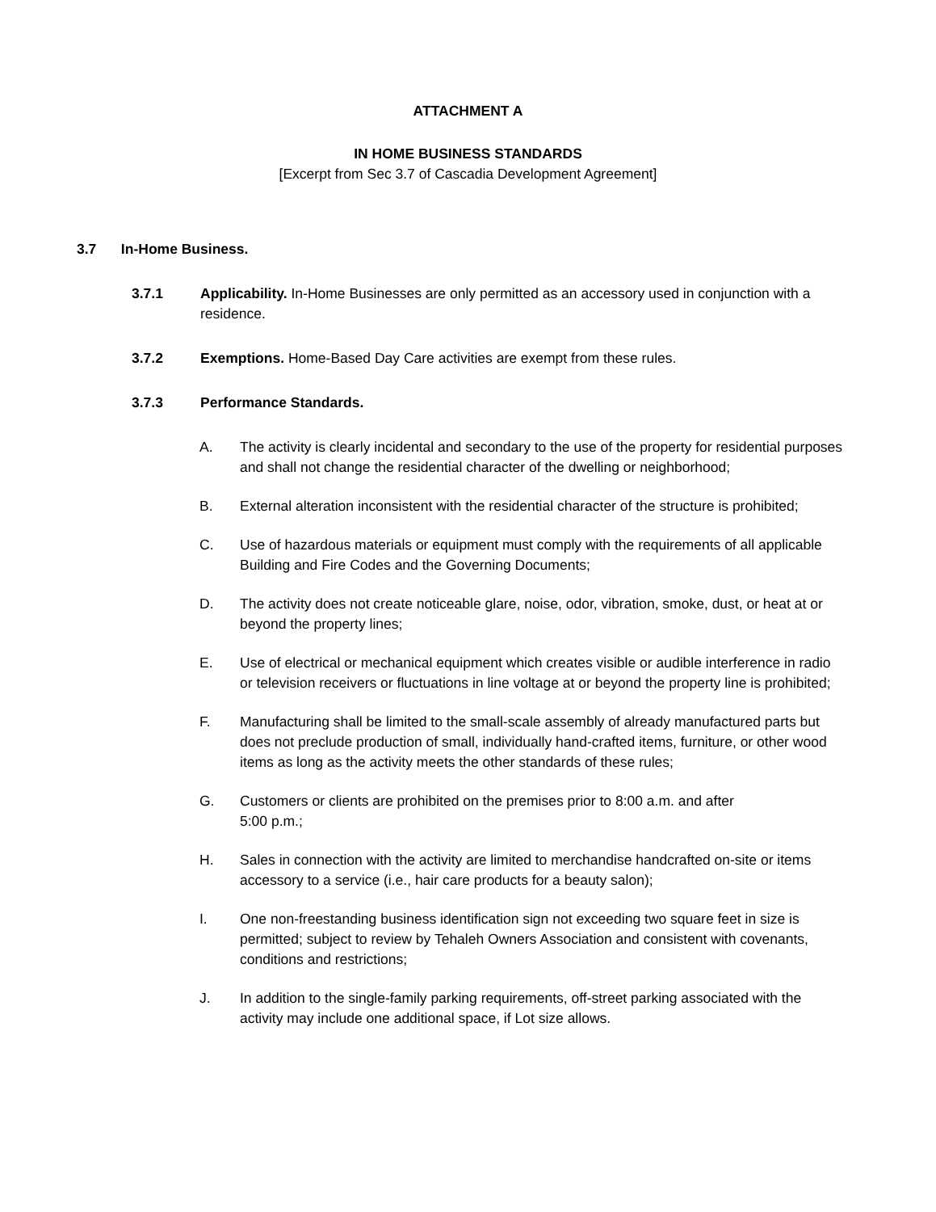ATTACHMENT A
IN HOME BUSINESS STANDARDS
[Excerpt from Sec 3.7 of Cascadia Development Agreement]
3.7 In-Home Business.
3.7.1 Applicability. In-Home Businesses are only permitted as an accessory used in conjunction with a residence.
3.7.2 Exemptions. Home-Based Day Care activities are exempt from these rules.
3.7.3 Performance Standards.
A. The activity is clearly incidental and secondary to the use of the property for residential purposes and shall not change the residential character of the dwelling or neighborhood;
B. External alteration inconsistent with the residential character of the structure is prohibited;
C. Use of hazardous materials or equipment must comply with the requirements of all applicable Building and Fire Codes and the Governing Documents;
D. The activity does not create noticeable glare, noise, odor, vibration, smoke, dust, or heat at or beyond the property lines;
E. Use of electrical or mechanical equipment which creates visible or audible interference in radio or television receivers or fluctuations in line voltage at or beyond the property line is prohibited;
F. Manufacturing shall be limited to the small-scale assembly of already manufactured parts but does not preclude production of small, individually hand-crafted items, furniture, or other wood items as long as the activity meets the other standards of these rules;
G. Customers or clients are prohibited on the premises prior to 8:00 a.m. and after
5:00 p.m.;
H. Sales in connection with the activity are limited to merchandise handcrafted on-site or items accessory to a service (i.e., hair care products for a beauty salon);
I. One non-freestanding business identification sign not exceeding two square feet in size is permitted; subject to review by Tehaleh Owners Association and consistent with covenants, conditions and restrictions;
J. In addition to the single-family parking requirements, off-street parking associated with the activity may include one additional space, if Lot size allows.